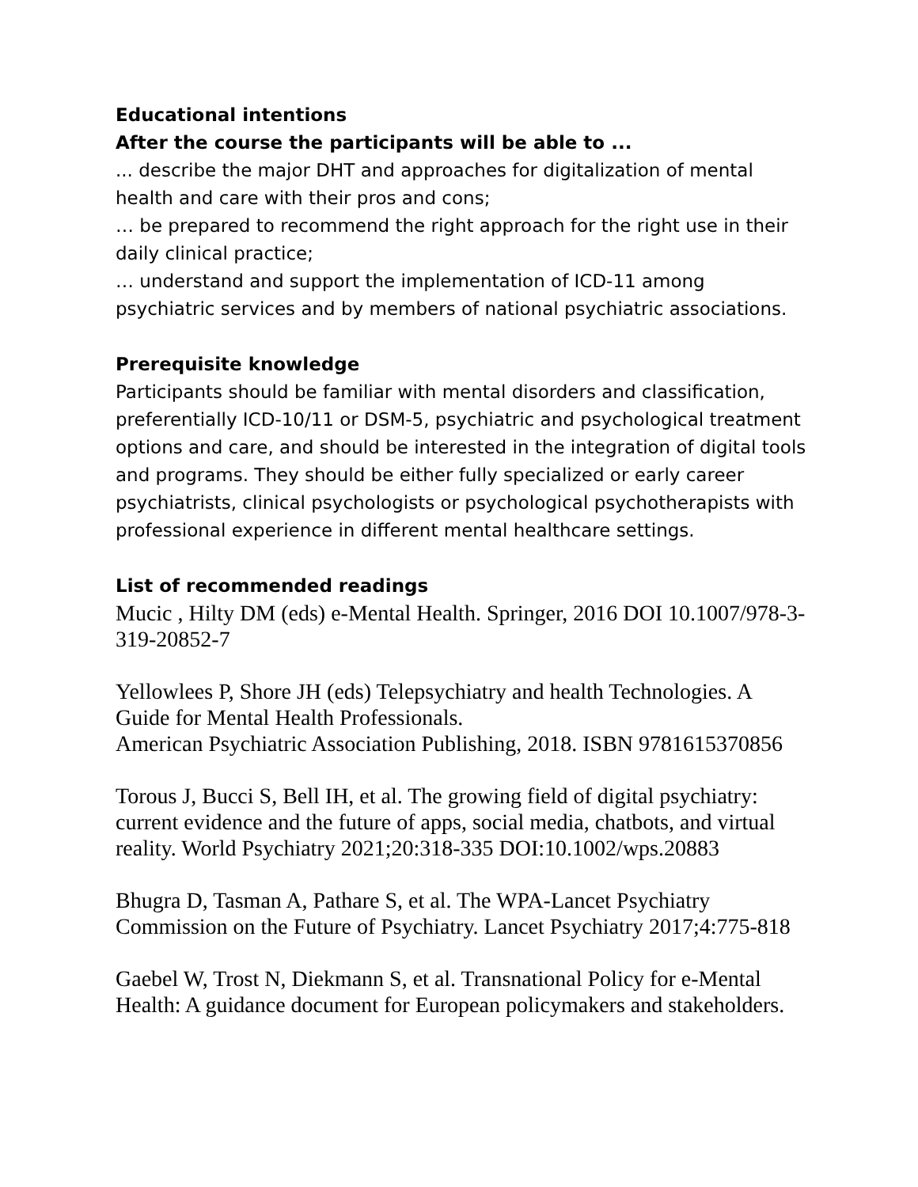Educational intentions
After the course the participants will be able to ...
... describe the major DHT and approaches for digitalization of mental health and care with their pros and cons;
… be prepared to recommend the right approach for the right use in their daily clinical practice;
… understand and support the implementation of ICD-11 among psychiatric services and by members of national psychiatric associations.
Prerequisite knowledge
Participants should be familiar with mental disorders and classification, preferentially ICD-10/11 or DSM-5, psychiatric and psychological treatment options and care, and should be interested in the integration of digital tools and programs. They should be either fully specialized or early career psychiatrists, clinical psychologists or psychological psychotherapists with professional experience in different mental healthcare settings.
List of recommended readings
Mucic , Hilty DM (eds) e-Mental Health. Springer, 2016 DOI 10.1007/978-3-319-20852-7
Yellowlees P, Shore JH (eds) Telepsychiatry and health Technologies. A Guide for Mental Health Professionals.
American Psychiatric Association Publishing, 2018. ISBN 9781615370856
Torous J, Bucci S, Bell IH, et al. The growing field of digital psychiatry: current evidence and the future of apps, social media, chatbots, and virtual reality. World Psychiatry 2021;20:318-335 DOI:10.1002/wps.20883
Bhugra D, Tasman A, Pathare S, et al. The WPA-Lancet Psychiatry Commission on the Future of Psychiatry. Lancet Psychiatry 2017;4:775-818
Gaebel W, Trost N, Diekmann S, et al. Transnational Policy for e-Mental Health: A guidance document for European policymakers and stakeholders.